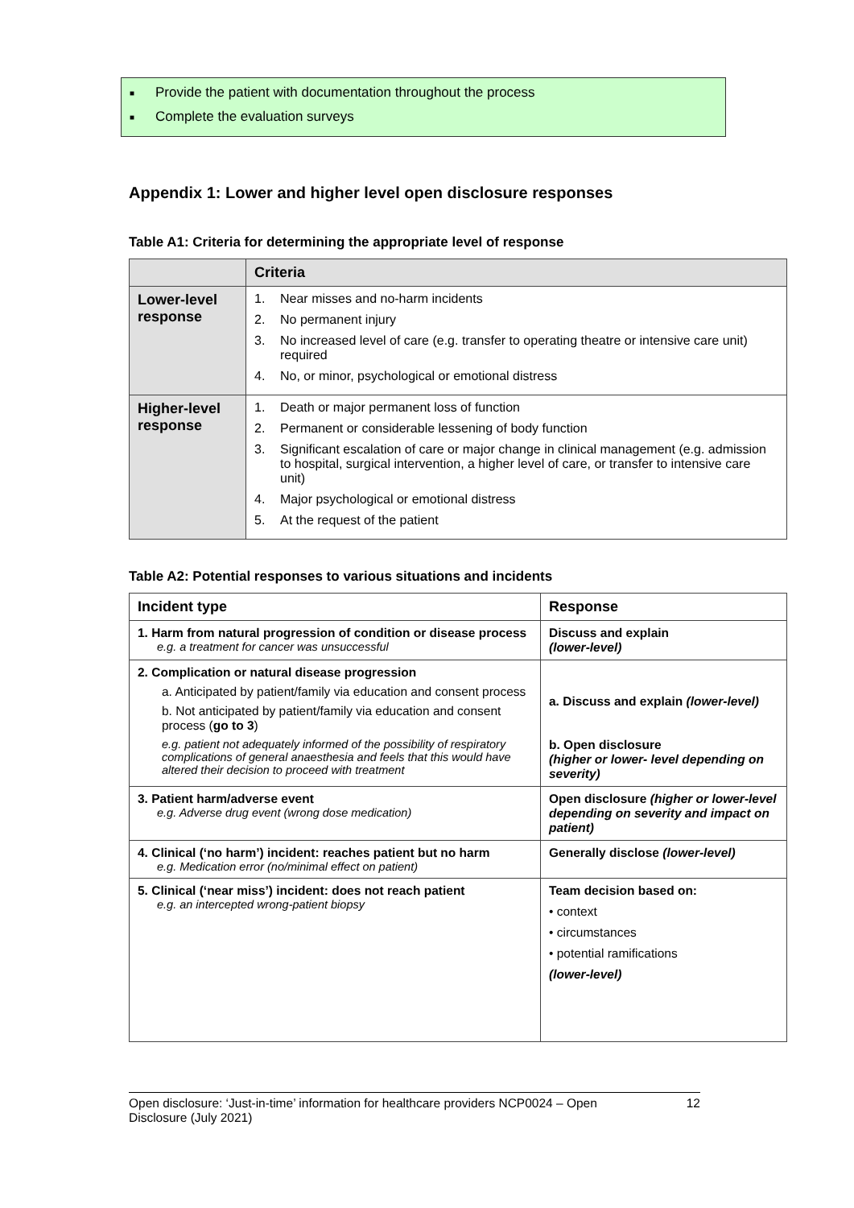■ Provide the patient with documentation throughout the process
■ Complete the evaluation surveys
Appendix 1: Lower and higher level open disclosure responses
Table A1: Criteria for determining the appropriate level of response
| | Criteria |
| --- | --- |
| Lower-level response | 1. Near misses and no-harm incidents 2. No permanent injury 3. No increased level of care (e.g. transfer to operating theatre or intensive care unit) required 4. No, or minor, psychological or emotional distress |
| Higher-level response | 1. Death or major permanent loss of function 2. Permanent or considerable lessening of body function 3. Significant escalation of care or major change in clinical management (e.g. admission to hospital, surgical intervention, a higher level of care, or transfer to intensive care unit) 4. Major psychological or emotional distress 5. At the request of the patient |
Table A2: Potential responses to various situations and incidents
| Incident type | Response |
| --- | --- |
| 1. Harm from natural progression of condition or disease process e.g. a treatment for cancer was unsuccessful | Discuss and explain (lower-level) |
| 2. Complication or natural disease progression a. Anticipated by patient/family via education and consent process b. Not anticipated by patient/family via education and consent process ( go to 3 ) e.g. patient not adequately informed of the possibility of respiratory complications of general anaesthesia and feels that this would have altered their decision to proceed with treatment | a. Discuss and explain (lower-level) b. Open disclosure (higher or lower- level depending on severity) |
| 3. Patient harm/adverse event e.g. Adverse drug event (wrong dose medication) | Open disclosure (higher or lower-level depending on severity and impact on patient) |
| 4. Clinical (‘no harm’) incident: reaches patient but no harm e.g. Medication error (no/minimal effect on patient) | Generally disclose (lower-level) |
| 5. Clinical (‘near miss’) incident: does not reach patient e.g. an intercepted wrong-patient biopsy | Team decision based on: • context • circumstances • potential ramifications (lower-level) |
Open disclosure: ‘Just-in-time’ information for healthcare providers NCP0024 – Open Disclosure (July 2021)
12